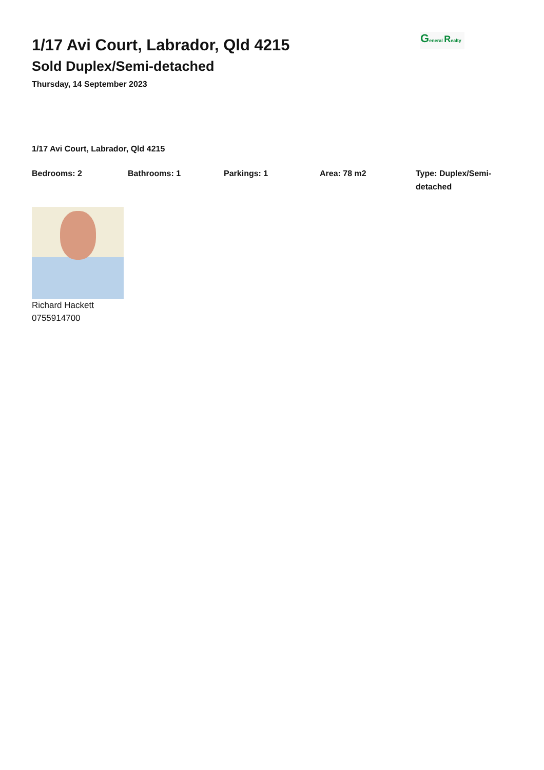General Realty
1/17 Avi Court, Labrador, Qld 4215
Sold Duplex/Semi-detached
Thursday, 14 September 2023
1/17 Avi Court, Labrador, Qld 4215
Bedrooms: 2 Bathrooms: 1 Parkings: 1 Area: 78 m2 Type: Duplex/Semi-detached
Richard Hackett
0755914700